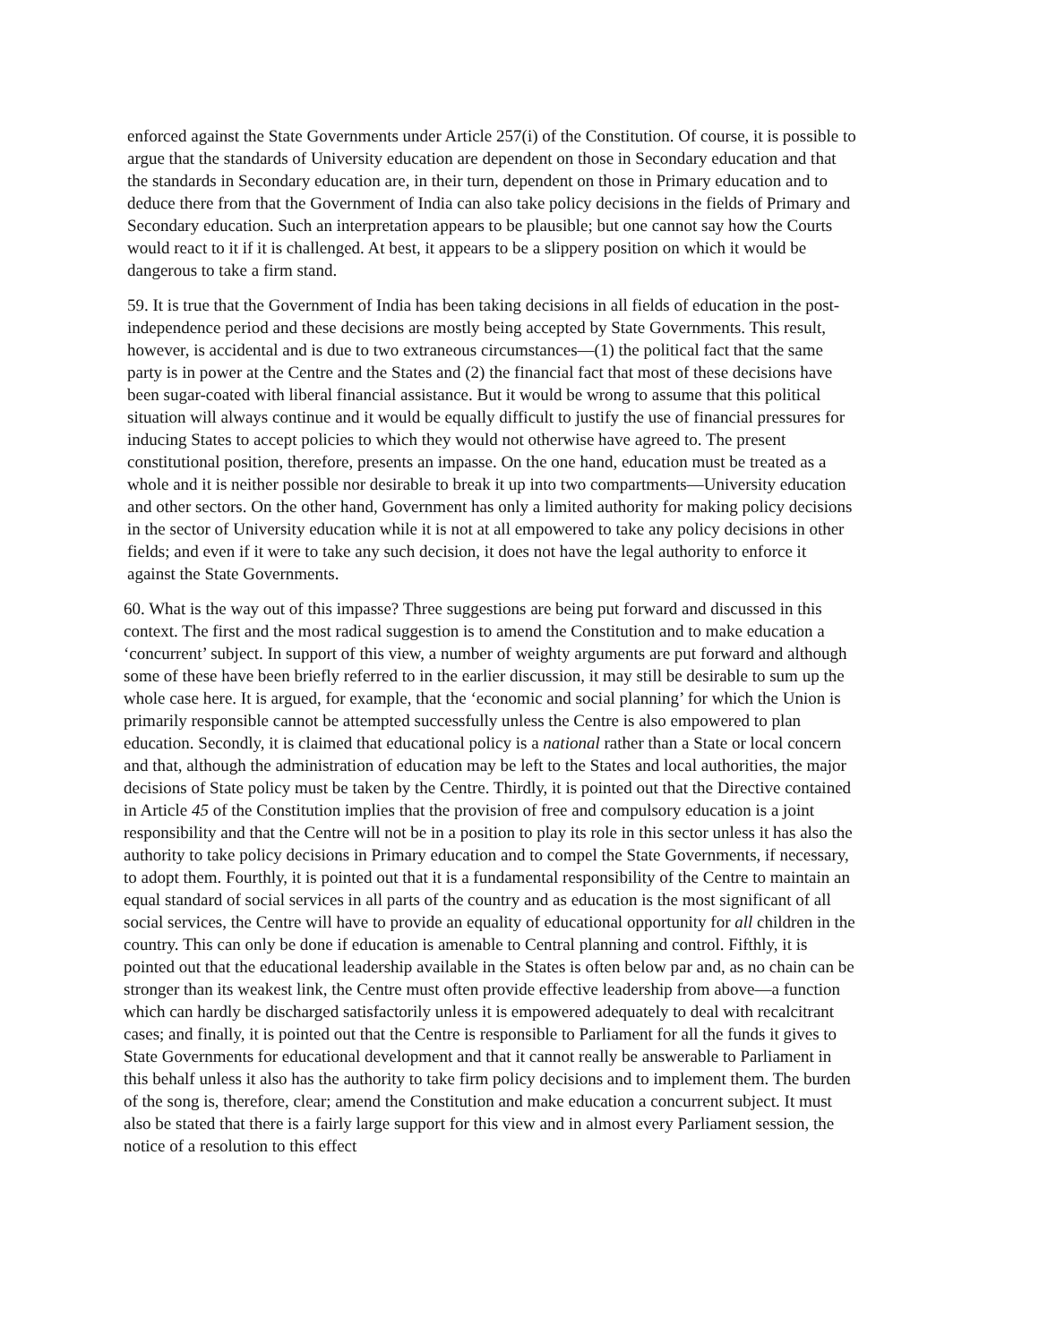enforced against the State Governments under Article 257(i) of the Constitution. Of course, it is possible to argue that the standards of University education are dependent on those in Secondary education and that the standards in Secondary education are, in their turn, dependent on those in Primary education and to deduce there from that the Government of India can also take policy decisions in the fields of Primary and Secondary education. Such an interpretation appears to be plausible; but one cannot say how the Courts would react to it if it is challenged. At best, it appears to be a slippery position on which it would be dangerous to take a firm stand.
59. It is true that the Government of India has been taking decisions in all fields of education in the post-independence period and these decisions are mostly being accepted by State Governments. This result, however, is accidental and is due to two extraneous circumstances—(1) the political fact that the same party is in power at the Centre and the States and (2) the financial fact that most of these decisions have been sugar-coated with liberal financial assistance. But it would be wrong to assume that this political situation will always continue and it would be equally difficult to justify the use of financial pressures for inducing States to accept policies to which they would not otherwise have agreed to. The present constitutional position, therefore, presents an impasse. On the one hand, education must be treated as a whole and it is neither possible nor desirable to break it up into two compartments—University education and other sectors. On the other hand, Government has only a limited authority for making policy decisions in the sector of University education while it is not at all empowered to take any policy decisions in other fields; and even if it were to take any such decision, it does not have the legal authority to enforce it against the State Governments.
60. What is the way out of this impasse? Three suggestions are being put forward and discussed in this context. The first and the most radical suggestion is to amend the Constitution and to make education a ‘concurrent’ subject. In support of this view, a number of weighty arguments are put forward and although some of these have been briefly referred to in the earlier discussion, it may still be desirable to sum up the whole case here. It is argued, for example, that the ‘economic and social planning’ for which the Union is primarily responsible cannot be attempted successfully unless the Centre is also empowered to plan education. Secondly, it is claimed that educational policy is a national rather than a State or local concern and that, although the administration of education may be left to the States and local authorities, the major decisions of State policy must be taken by the Centre. Thirdly, it is pointed out that the Directive contained in Article 45 of the Constitution implies that the provision of free and compulsory education is a joint responsibility and that the Centre will not be in a position to play its role in this sector unless it has also the authority to take policy decisions in Primary education and to compel the State Governments, if necessary, to adopt them. Fourthly, it is pointed out that it is a fundamental responsibility of the Centre to maintain an equal standard of social services in all parts of the country and as education is the most significant of all social services, the Centre will have to provide an equality of educational opportunity for all children in the country. This can only be done if education is amenable to Central planning and control. Fifthly, it is pointed out that the educational leadership available in the States is often below par and, as no chain can be stronger than its weakest link, the Centre must often provide effective leadership from above—a function which can hardly be discharged satisfactorily unless it is empowered adequately to deal with recalcitrant cases; and finally, it is pointed out that the Centre is responsible to Parliament for all the funds it gives to State Governments for educational development and that it cannot really be answerable to Parliament in this behalf unless it also has the authority to take firm policy decisions and to implement them. The burden of the song is, therefore, clear; amend the Constitution and make education a concurrent subject. It must also be stated that there is a fairly large support for this view and in almost every Parliament session, the notice of a resolution to this effect